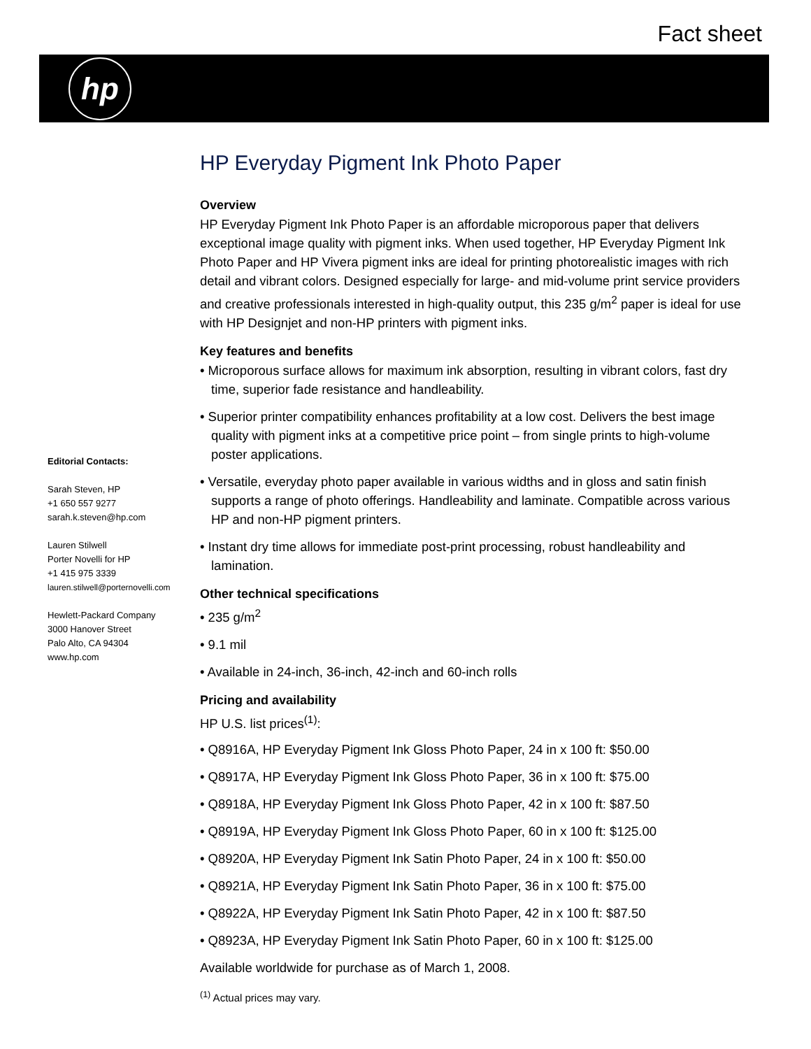Fact sheet
hp
Editorial Contacts:
Sarah Steven, HP
+1 650 557 9277
sarah.k.steven@hp.com
Lauren Stilwell
Porter Novelli for HP
+1 415 975 3339
lauren.stilwell@porternovelli.com
Hewlett-Packard Company
3000 Hanover Street
Palo Alto, CA 94304
www.hp.com
HP Everyday Pigment Ink Photo Paper
Overview
HP Everyday Pigment Ink Photo Paper is an affordable microporous paper that delivers exceptional image quality with pigment inks. When used together, HP Everyday Pigment Ink Photo Paper and HP Vivera pigment inks are ideal for printing photorealistic images with rich detail and vibrant colors. Designed especially for large- and mid-volume print service providers and creative professionals interested in high-quality output, this 235 g/m<sup>2</sup> paper is ideal for use with HP Designjet and non-HP printers with pigment inks.
Key features and benefits
• Microporous surface allows for maximum ink absorption, resulting in vibrant colors, fast dry time, superior fade resistance and handleability.
• Superior printer compatibility enhances profitability at a low cost. Delivers the best image quality with pigment inks at a competitive price point – from single prints to high-volume poster applications.
• Versatile, everyday photo paper available in various widths and in gloss and satin finish supports a range of photo offerings. Handleability and laminate. Compatible across various HP and non-HP pigment printers.
• Instant dry time allows for immediate post-print processing, robust handleability and lamination.
Other technical specifications
• 235 g/m<sup>2</sup>
• 9.1 mil
• Available in 24-inch, 36-inch, 42-inch and 60-inch rolls
Pricing and availability
HP U.S. list prices<sup>(1)</sup>:
• Q8916A, HP Everyday Pigment Ink Gloss Photo Paper, 24 in x 100 ft: $50.00
• Q8917A, HP Everyday Pigment Ink Gloss Photo Paper, 36 in x 100 ft: $75.00
• Q8918A, HP Everyday Pigment Ink Gloss Photo Paper, 42 in x 100 ft: $87.50
• Q8919A, HP Everyday Pigment Ink Gloss Photo Paper, 60 in x 100 ft: $125.00
• Q8920A, HP Everyday Pigment Ink Satin Photo Paper, 24 in x 100 ft: $50.00
• Q8921A, HP Everyday Pigment Ink Satin Photo Paper, 36 in x 100 ft: $75.00
• Q8922A, HP Everyday Pigment Ink Satin Photo Paper, 42 in x 100 ft: $87.50
• Q8923A, HP Everyday Pigment Ink Satin Photo Paper, 60 in x 100 ft: $125.00
Available worldwide for purchase as of March 1, 2008.
<sup>(1)</sup> Actual prices may vary.